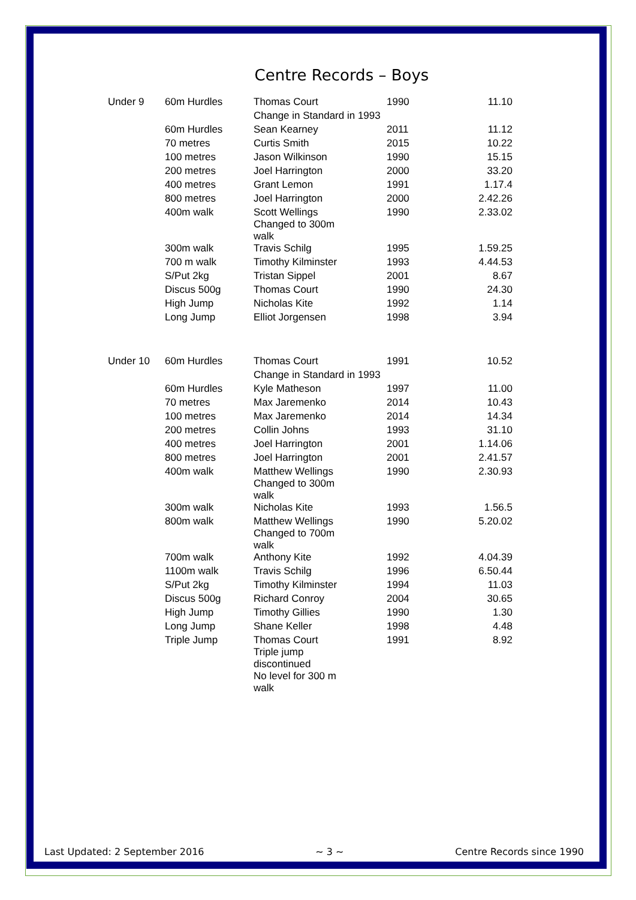Centre Records – Boys
| Under 9 | 60m Hurdles | Thomas Court | 1990 | 11.10 |
| | | Change in Standard in 1993 | | |
| | 60m Hurdles | Sean Kearney | 2011 | 11.12 |
| | 70 metres | Curtis Smith | 2015 | 10.22 |
| | 100 metres | Jason Wilkinson | 1990 | 15.15 |
| | 200 metres | Joel Harrington | 2000 | 33.20 |
| | 400 metres | Grant Lemon | 1991 | 1.17.4 |
| | 800 metres | Joel Harrington | 2000 | 2.42.26 |
| | 400m walk | Scott Wellings Changed to 300m walk | 1990 | 2.33.02 |
| | 300m walk | Travis Schilg | 1995 | 1.59.25 |
| | 700 m walk | Timothy Kilminster | 1993 | 4.44.53 |
| | S/Put 2kg | Tristan Sippel | 2001 | 8.67 |
| | Discus 500g | Thomas Court | 1990 | 24.30 |
| | High Jump | Nicholas Kite | 1992 | 1.14 |
| | Long Jump | Elliot Jorgensen | 1998 | 3.94 |
| Under 10 | 60m Hurdles | Thomas Court | 1991 | 10.52 |
| | | Change in Standard in 1993 | | |
| | 60m Hurdles | Kyle Matheson | 1997 | 11.00 |
| | 70 metres | Max Jaremenko | 2014 | 10.43 |
| | 100 metres | Max Jaremenko | 2014 | 14.34 |
| | 200 metres | Collin Johns | 1993 | 31.10 |
| | 400 metres | Joel Harrington | 2001 | 1.14.06 |
| | 800 metres | Joel Harrington | 2001 | 2.41.57 |
| | 400m walk | Matthew Wellings Changed to 300m walk | 1990 | 2.30.93 |
| | 300m walk | Nicholas Kite | 1993 | 1.56.5 |
| | 800m walk | Matthew Wellings Changed to 700m walk | 1990 | 5.20.02 |
| | 700m walk | Anthony Kite | 1992 | 4.04.39 |
| | 1100m walk | Travis Schilg | 1996 | 6.50.44 |
| | S/Put 2kg | Timothy Kilminster | 1994 | 11.03 |
| | Discus 500g | Richard Conroy | 2004 | 30.65 |
| | High Jump | Timothy Gillies | 1990 | 1.30 |
| | Long Jump | Shane Keller | 1998 | 4.48 |
| | Triple Jump | Thomas Court Triple jump discontinued No level for 300 m walk | 1991 | 8.92 |
Last Updated: 2 September 2016 ~ 3 ~ Centre Records since 1990